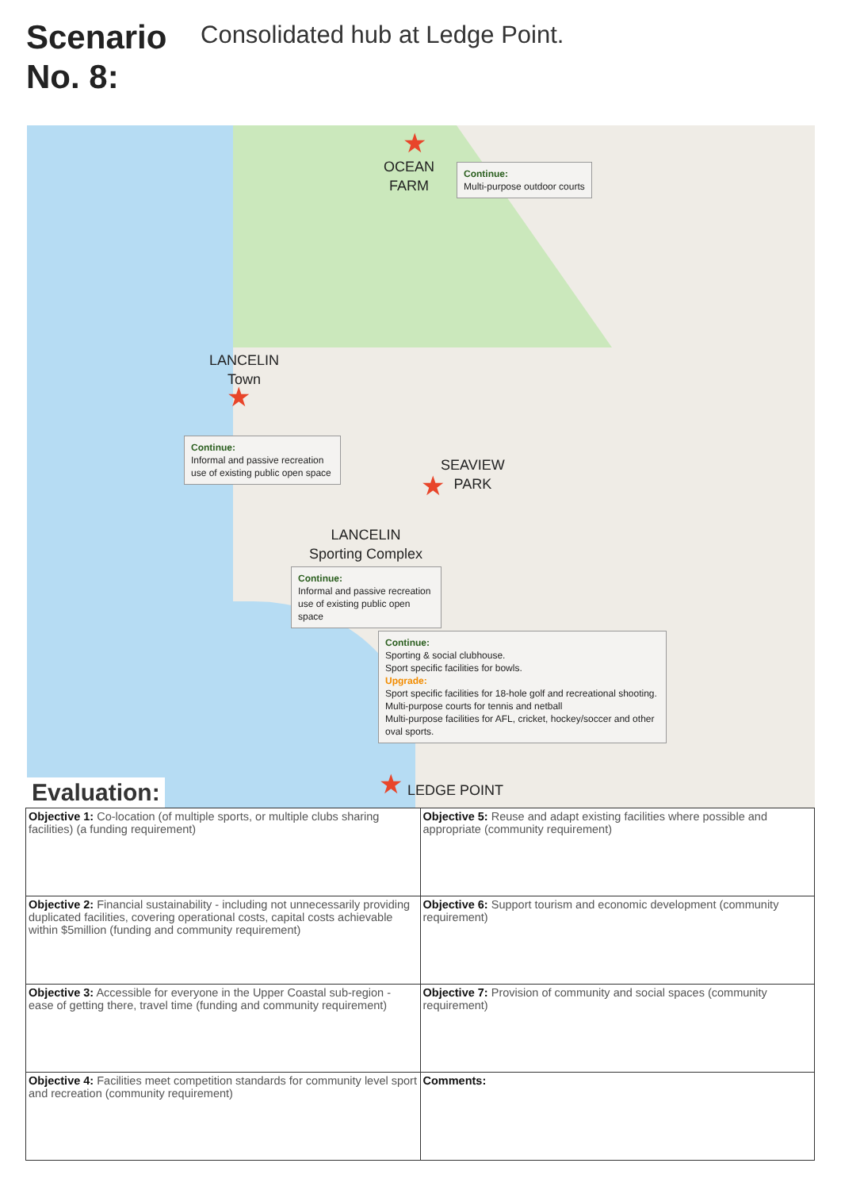Scenario No. 8:
Consolidated hub at Ledge Point.
★
OCEAN
FARM
Continue:
Multi-purpose outdoor courts
LANCELIN
Town
★
Continue:
Informal and passive recreation use of existing public open space
SEAVIEW
PARK
★
LANCELIN
Sporting Complex
Continue:
Informal and passive recreation use of existing public open space
Continue:
Sporting & social clubhouse.
Sport specific facilities for bowls.
Upgrade:
Sport specific facilities for 18-hole golf and recreational shooting.
Multi-purpose courts for tennis and netball
Multi-purpose facilities for AFL, cricket, hockey/soccer and other oval sports.
★ LEDGE POINT
Evaluation:
| Objective 1: Co-location (of multiple sports, or multiple clubs sharing facilities) (a funding requirement) | Objective 5: Reuse and adapt existing facilities where possible and appropriate (community requirement) |
| Objective 2: Financial sustainability - including not unnecessarily providing duplicated facilities, covering operational costs, capital costs achievable within $5million (funding and community requirement) | Objective 6: Support tourism and economic development (community requirement) |
| Objective 3: Accessible for everyone in the Upper Coastal sub-region - ease of getting there, travel time (funding and community requirement) | Objective 7: Provision of community and social spaces (community requirement) |
| Objective 4: Facilities meet competition standards for community level sport and recreation (community requirement) | Comments: |